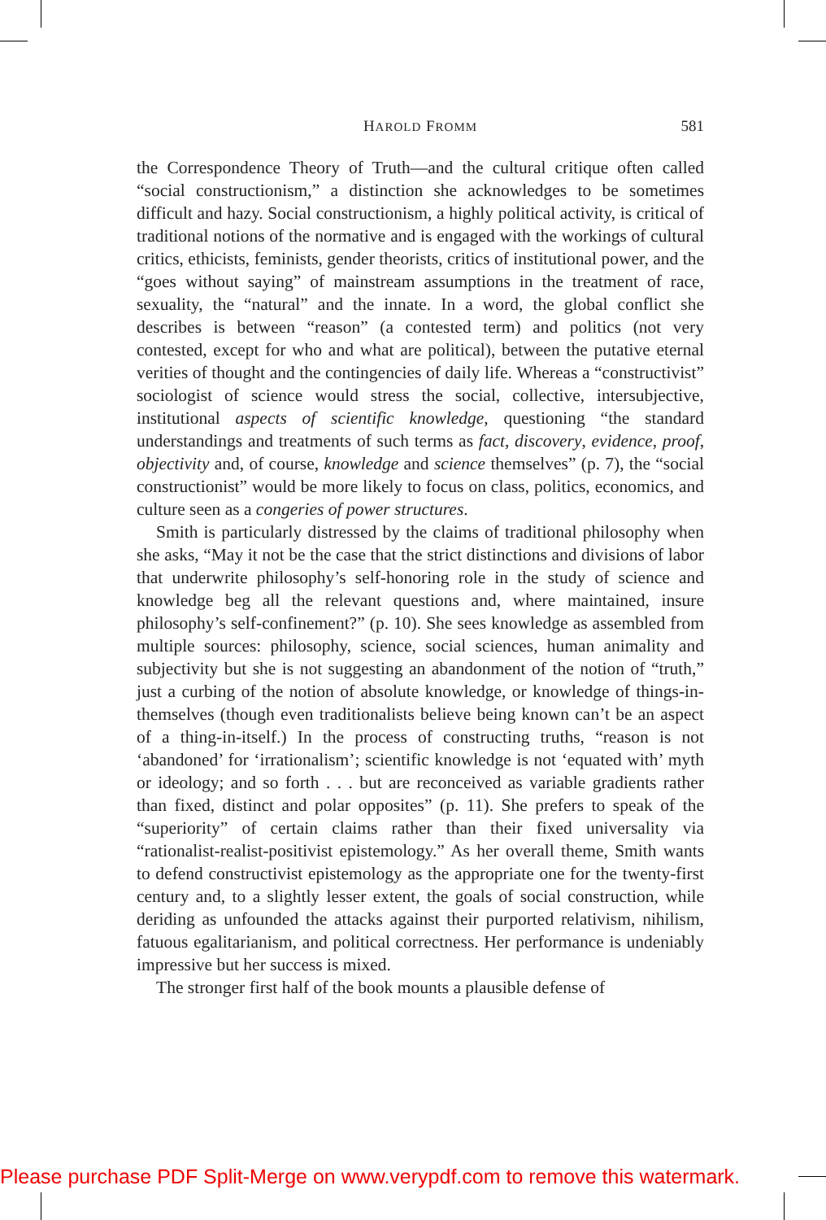HAROLD FROMM
581
the Correspondence Theory of Truth—and the cultural critique often called “social constructionism,” a distinction she acknowledges to be sometimes difficult and hazy. Social constructionism, a highly political activity, is critical of traditional notions of the normative and is engaged with the workings of cultural critics, ethicists, feminists, gender theorists, critics of institutional power, and the “goes without saying” of mainstream assumptions in the treatment of race, sexuality, the “natural” and the innate. In a word, the global conflict she describes is between “reason” (a contested term) and politics (not very contested, except for who and what are political), between the putative eternal verities of thought and the contingencies of daily life. Whereas a “constructivist” sociologist of science would stress the social, collective, intersubjective, institutional aspects of scientific knowledge, questioning “the standard understandings and treatments of such terms as fact, discovery, evidence, proof, objectivity and, of course, knowledge and science themselves” (p. 7), the “social constructionist” would be more likely to focus on class, politics, economics, and culture seen as a congeries of power structures.
Smith is particularly distressed by the claims of traditional philosophy when she asks, “May it not be the case that the strict distinctions and divisions of labor that underwrite philosophy’s self-honoring role in the study of science and knowledge beg all the relevant questions and, where maintained, insure philosophy’s self-confinement?” (p. 10). She sees knowledge as assembled from multiple sources: philosophy, science, social sciences, human animality and subjectivity but she is not suggesting an abandonment of the notion of “truth,” just a curbing of the notion of absolute knowledge, or knowledge of things-in-themselves (though even traditionalists believe being known can’t be an aspect of a thing-in-itself.) In the process of constructing truths, “reason is not ‘abandoned’ for ‘irrationalism’; scientific knowledge is not ‘equated with’ myth or ideology; and so forth . . . but are reconceived as variable gradients rather than fixed, distinct and polar opposites” (p. 11). She prefers to speak of the “superiority” of certain claims rather than their fixed universality via “rationalist-realist-positivist epistemology.” As her overall theme, Smith wants to defend constructivist epistemology as the appropriate one for the twenty-first century and, to a slightly lesser extent, the goals of social construction, while deriding as unfounded the attacks against their purported relativism, nihilism, fatuous egalitarianism, and political correctness. Her performance is undeniably impressive but her success is mixed.
The stronger first half of the book mounts a plausible defense of
Please purchase PDF Split-Merge on www.verypdf.com to remove this watermark.